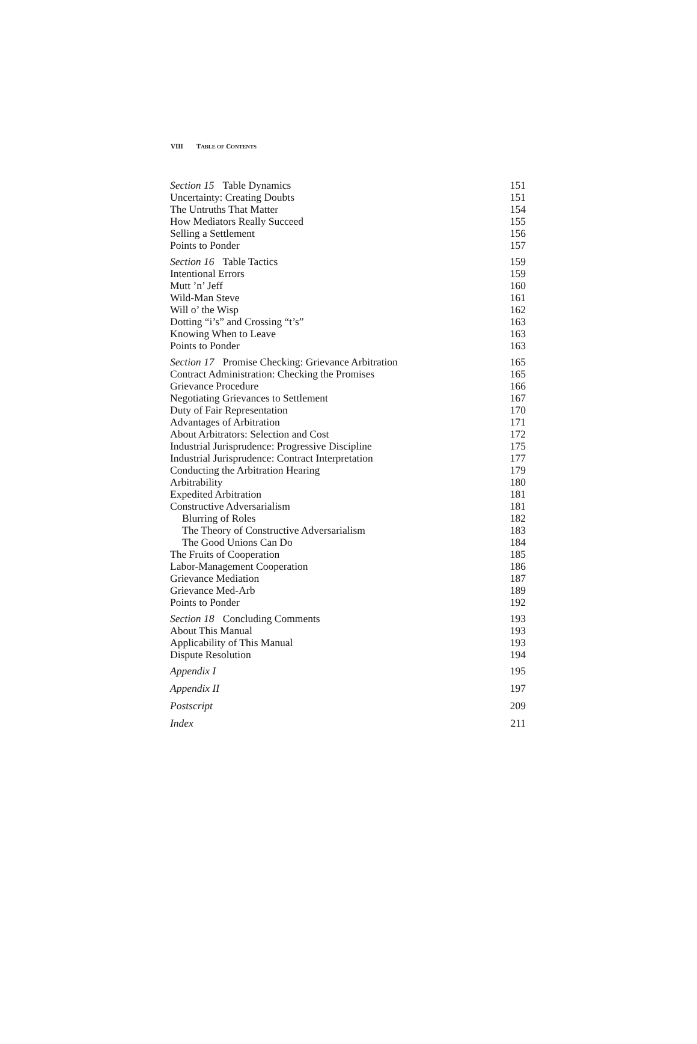VIII TABLE OF CONTENTS
Section 15 Table Dynamics 151
Uncertainty: Creating Doubts 151
The Untruths That Matter 154
How Mediators Really Succeed 155
Selling a Settlement 156
Points to Ponder 157
Section 16 Table Tactics 159
Intentional Errors 159
Mutt ’n’ Jeff 160
Wild-Man Steve 161
Will o’ the Wisp 162
Dotting “i’s” and Crossing “t’s” 163
Knowing When to Leave 163
Points to Ponder 163
Section 17 Promise Checking: Grievance Arbitration 165
Contract Administration: Checking the Promises 165
Grievance Procedure 166
Negotiating Grievances to Settlement 167
Duty of Fair Representation 170
Advantages of Arbitration 171
About Arbitrators: Selection and Cost 172
Industrial Jurisprudence: Progressive Discipline 175
Industrial Jurisprudence: Contract Interpretation 177
Conducting the Arbitration Hearing 179
Arbitrability 180
Expedited Arbitration 181
Constructive Adversarialism 181
Blurring of Roles 182
The Theory of Constructive Adversarialism 183
The Good Unions Can Do 184
The Fruits of Cooperation 185
Labor-Management Cooperation 186
Grievance Mediation 187
Grievance Med-Arb 189
Points to Ponder 192
Section 18 Concluding Comments 193
About This Manual 193
Applicability of This Manual 193
Dispute Resolution 194
Appendix I 195
Appendix II 197
Postscript 209
Index 211